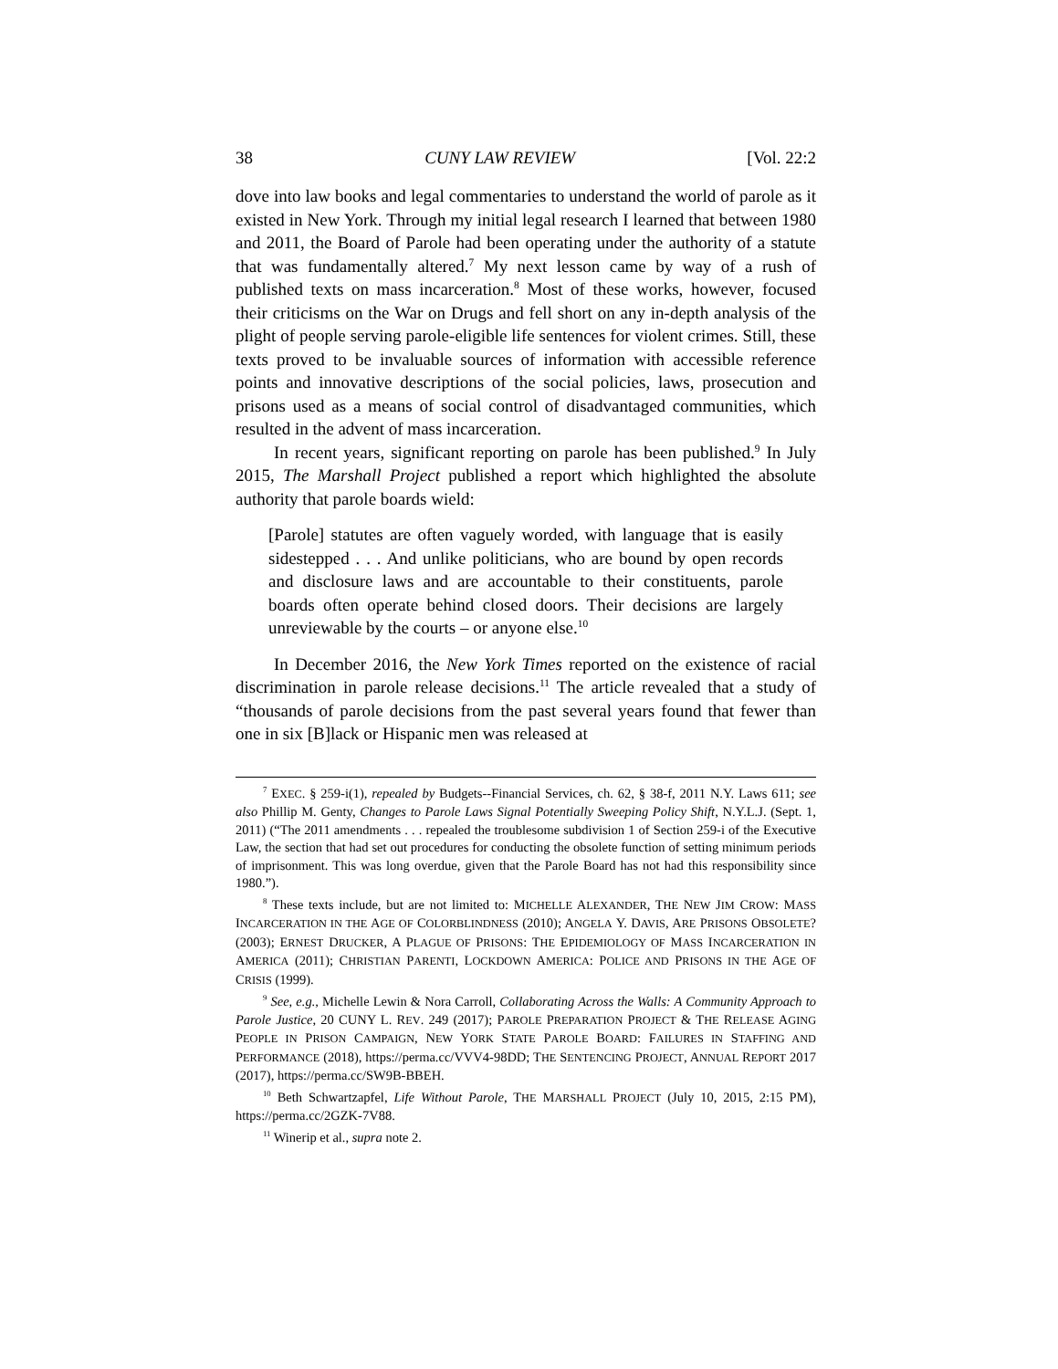38 CUNY LAW REVIEW [Vol. 22:2
dove into law books and legal commentaries to understand the world of parole as it existed in New York. Through my initial legal research I learned that between 1980 and 2011, the Board of Parole had been operating under the authority of a statute that was fundamentally altered.<sup>7</sup> My next lesson came by way of a rush of published texts on mass incarceration.<sup>8</sup> Most of these works, however, focused their criticisms on the War on Drugs and fell short on any in-depth analysis of the plight of people serving parole-eligible life sentences for violent crimes. Still, these texts proved to be invaluable sources of information with accessible reference points and innovative descriptions of the social policies, laws, prosecution and prisons used as a means of social control of disadvantaged communities, which resulted in the advent of mass incarceration.
In recent years, significant reporting on parole has been published.<sup>9</sup> In July 2015, The Marshall Project published a report which highlighted the absolute authority that parole boards wield:
[Parole] statutes are often vaguely worded, with language that is easily sidestepped . . . And unlike politicians, who are bound by open records and disclosure laws and are accountable to their constituents, parole boards often operate behind closed doors. Their decisions are largely unreviewable by the courts – or anyone else.<sup>10</sup>
In December 2016, the New York Times reported on the existence of racial discrimination in parole release decisions.<sup>11</sup> The article revealed that a study of “thousands of parole decisions from the past several years found that fewer than one in six [B]lack or Hispanic men was released at
<sup>7</sup> EXEC. § 259-i(1), repealed by Budgets--Financial Services, ch. 62, § 38-f, 2011 N.Y. Laws 611; see also Phillip M. Genty, Changes to Parole Laws Signal Potentially Sweeping Policy Shift, N.Y.L.J. (Sept. 1, 2011) (“The 2011 amendments . . . repealed the troublesome subdivision 1 of Section 259-i of the Executive Law, the section that had set out procedures for conducting the obsolete function of setting minimum periods of imprisonment. This was long overdue, given that the Parole Board has not had this responsibility since 1980.”).
<sup>8</sup> These texts include, but are not limited to: MICHELLE ALEXANDER, THE NEW JIM CROW: MASS INCARCERATION IN THE AGE OF COLORBLINDNESS (2010); ANGELA Y. DAVIS, ARE PRISONS OBSOLETE? (2003); ERNEST DRUCKER, A PLAGUE OF PRISONS: THE EPIDEMIOLOGY OF MASS INCARCERATION IN AMERICA (2011); CHRISTIAN PARENTI, LOCKDOWN AMERICA: POLICE AND PRISONS IN THE AGE OF CRISIS (1999).
<sup>9</sup> See, e.g., Michelle Lewin & Nora Carroll, Collaborating Across the Walls: A Community Approach to Parole Justice, 20 CUNY L. REV. 249 (2017); PAROLE PREPARATION PROJECT & THE RELEASE AGING PEOPLE IN PRISON CAMPAIGN, NEW YORK STATE PAROLE BOARD: FAILURES IN STAFFING AND PERFORMANCE (2018), https://perma.cc/VVV4-98DD; THE SENTENCING PROJECT, ANNUAL REPORT 2017 (2017), https://perma.cc/SW9B-BBEH.
<sup>10</sup> Beth Schwartzapfel, Life Without Parole, THE MARSHALL PROJECT (July 10, 2015, 2:15 PM), https://perma.cc/2GZK-7V88.
<sup>11</sup> Winerip et al., supra note 2.